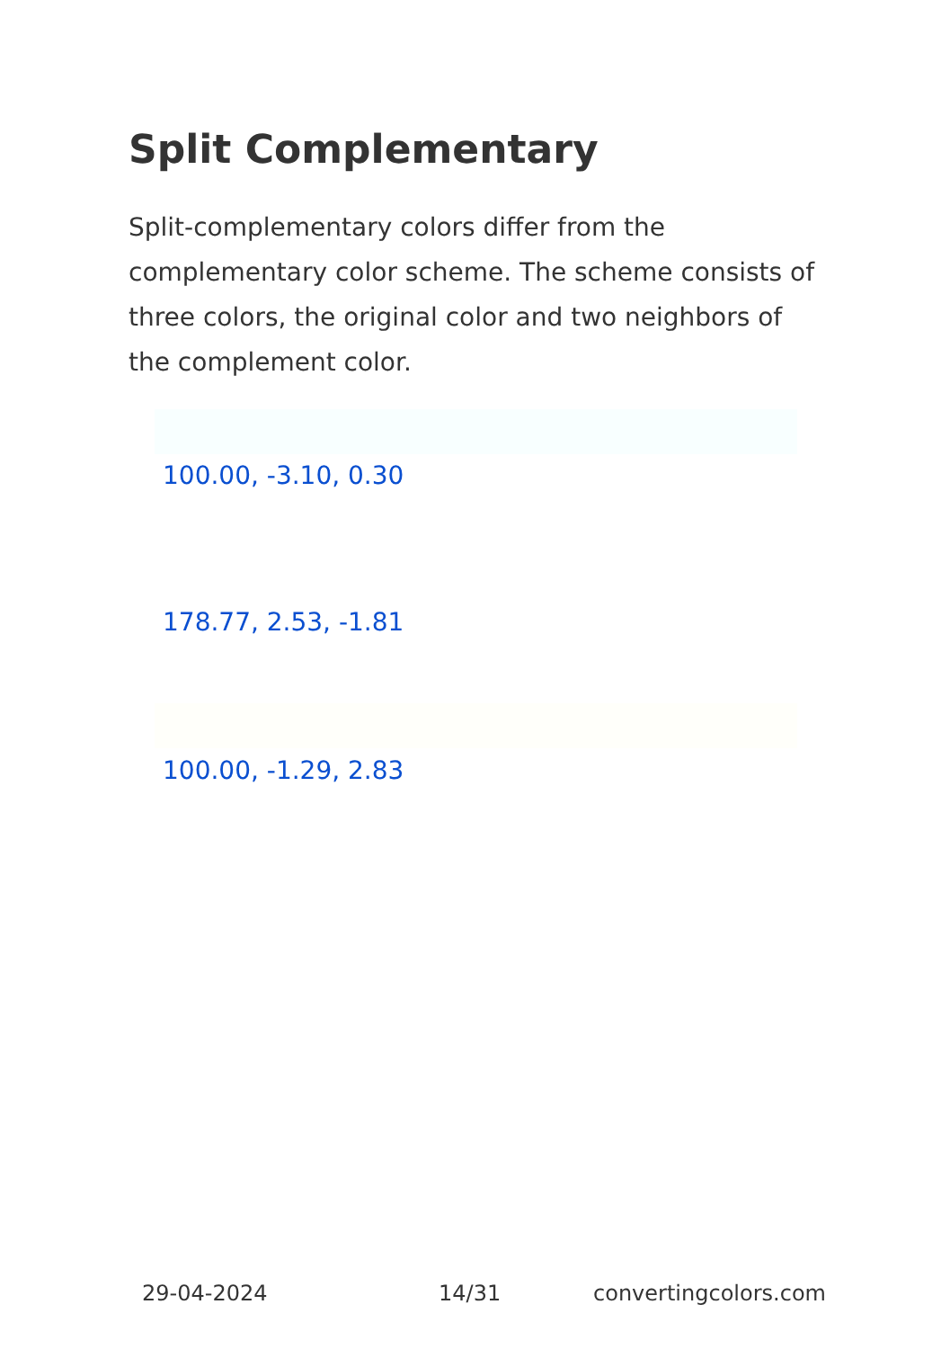Split Complementary
Split-complementary colors differ from the complementary color scheme. The scheme consists of three colors, the original color and two neighbors of the complement color.
100.00, -3.10, 0.30
178.77, 2.53, -1.81
100.00, -1.29, 2.83
29-04-2024 14/31 convertingcolors.com